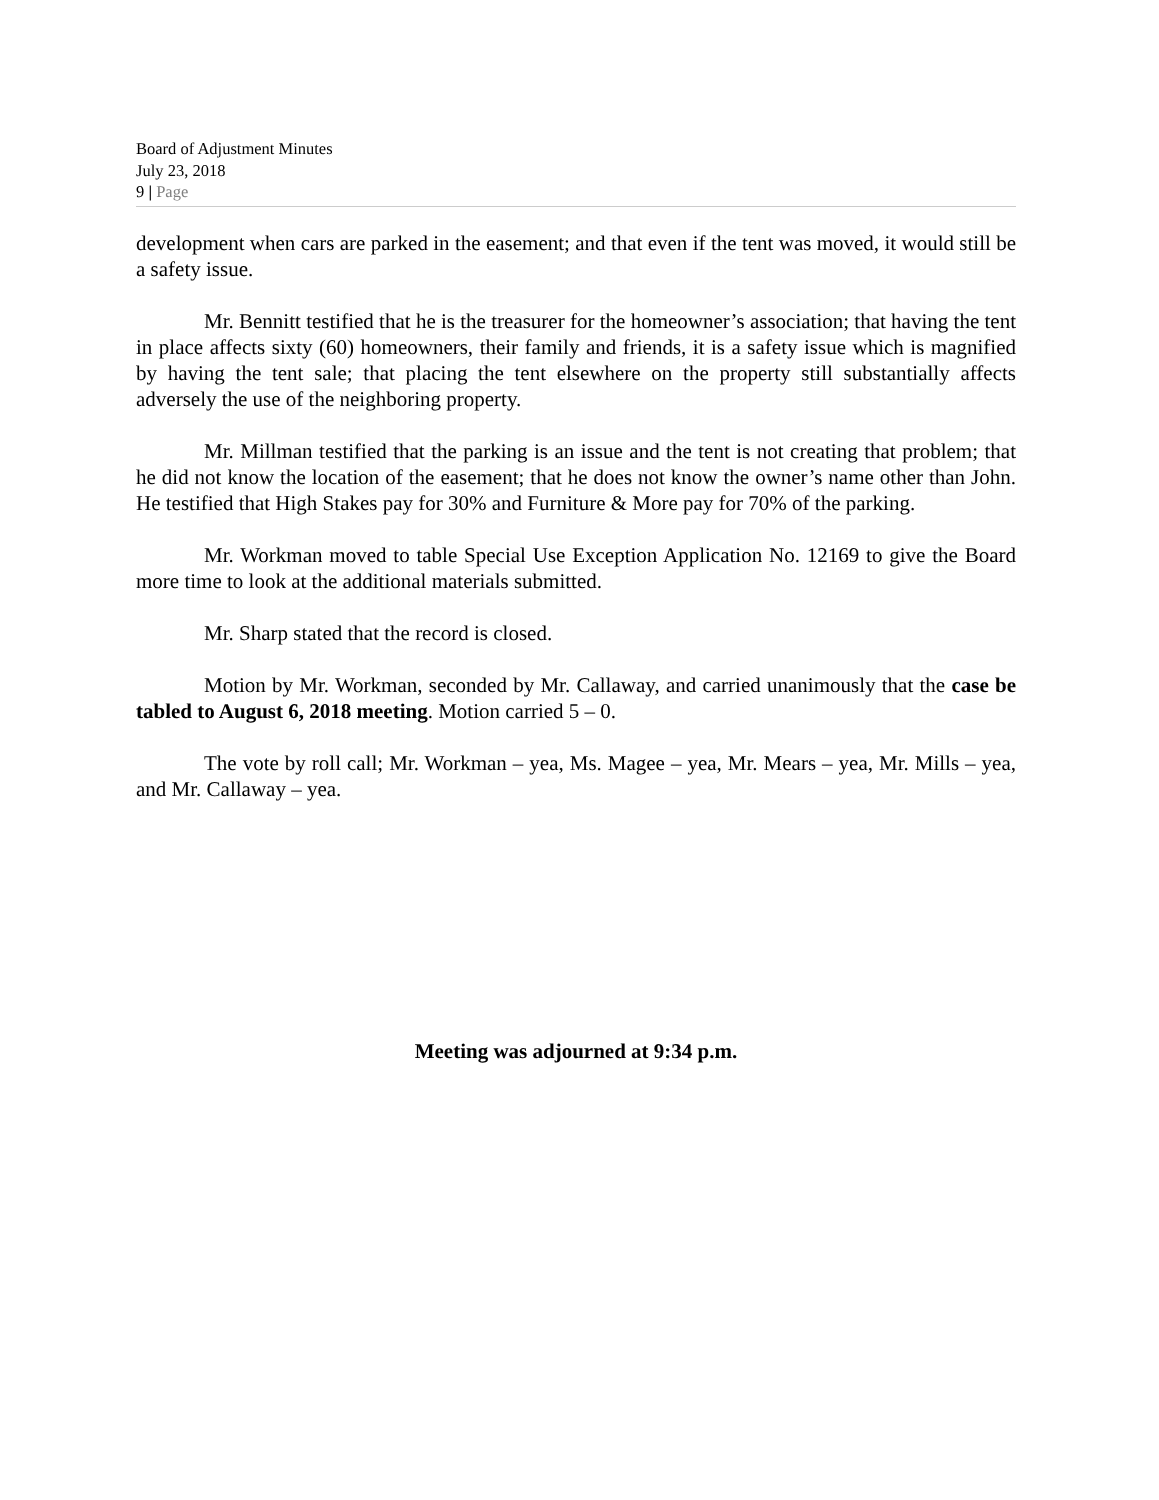Board of Adjustment Minutes
July 23, 2018
9 | Page
development when cars are parked in the easement; and that even if the tent was moved, it would still be a safety issue.
Mr. Bennitt testified that he is the treasurer for the homeowner’s association; that having the tent in place affects sixty (60) homeowners, their family and friends, it is a safety issue which is magnified by having the tent sale; that placing the tent elsewhere on the property still substantially affects adversely the use of the neighboring property.
Mr. Millman testified that the parking is an issue and the tent is not creating that problem; that he did not know the location of the easement; that he does not know the owner’s name other than John. He testified that High Stakes pay for 30% and Furniture & More pay for 70% of the parking.
Mr. Workman moved to table Special Use Exception Application No. 12169 to give the Board more time to look at the additional materials submitted.
Mr. Sharp stated that the record is closed.
Motion by Mr. Workman, seconded by Mr. Callaway, and carried unanimously that the case be tabled to August 6, 2018 meeting. Motion carried 5 – 0.
The vote by roll call; Mr. Workman – yea, Ms. Magee – yea, Mr. Mears – yea, Mr. Mills – yea, and Mr. Callaway – yea.
Meeting was adjourned at 9:34 p.m.